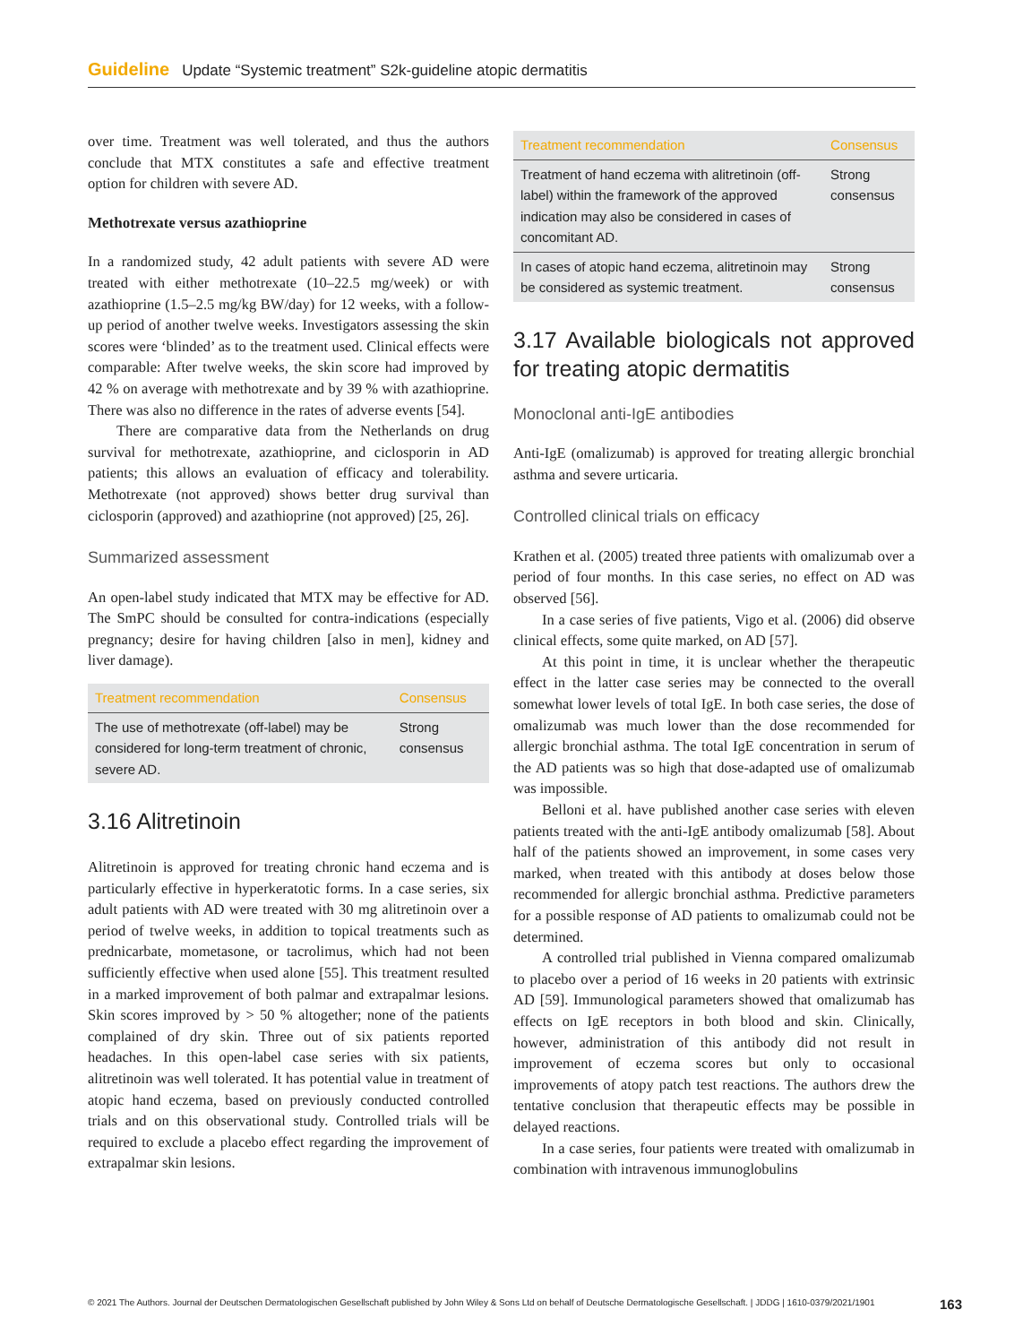Guideline Update “Systemic treatment” S2k-guideline atopic dermatitis
over time. Treatment was well tolerated, and thus the authors conclude that MTX constitutes a safe and effective treatment option for children with severe AD.
Methotrexate versus azathioprine
In a randomized study, 42 adult patients with severe AD were treated with either methotrexate (10–22.5 mg/week) or with azathioprine (1.5–2.5 mg/kg BW/day) for 12 weeks, with a follow-up period of another twelve weeks. Investigators assessing the skin scores were ‘blinded’ as to the treatment used. Clinical effects were comparable: After twelve weeks, the skin score had improved by 42 % on average with methotrexate and by 39 % with azathioprine. There was also no difference in the rates of adverse events [54].
There are comparative data from the Netherlands on drug survival for methotrexate, azathioprine, and ciclosporin in AD patients; this allows an evaluation of efficacy and tolerability. Methotrexate (not approved) shows better drug survival than ciclosporin (approved) and azathioprine (not approved) [25, 26].
Summarized assessment
An open-label study indicated that MTX may be effective for AD. The SmPC should be consulted for contra-indications (especially pregnancy; desire for having children [also in men], kidney and liver damage).
| Treatment recommendation | Consensus |
| --- | --- |
| The use of methotrexate (off-label) may be considered for long-term treatment of chronic, severe AD. | Strong consensus |
3.16 Alitretinoin
Alitretinoin is approved for treating chronic hand eczema and is particularly effective in hyperkeratotic forms. In a case series, six adult patients with AD were treated with 30 mg alitretinoin over a period of twelve weeks, in addition to topical treatments such as prednicarbate, mometasone, or tacrolimus, which had not been sufficiently effective when used alone [55]. This treatment resulted in a marked improvement of both palmar and extrapalmar lesions. Skin scores improved by > 50 % altogether; none of the patients complained of dry skin. Three out of six patients reported headaches. In this open-label case series with six patients, alitretinoin was well tolerated. It has potential value in treatment of atopic hand eczema, based on previously conducted controlled trials and on this observational study. Controlled trials will be required to exclude a placebo effect regarding the improvement of extrapalmar skin lesions.
| Treatment recommendation | Consensus |
| --- | --- |
| Treatment of hand eczema with alitretinoin (off-label) within the framework of the approved indication may also be considered in cases of concomitant AD. | Strong consensus |
| In cases of atopic hand eczema, alitretinoin may be considered as systemic treatment. | Strong consensus |
3.17 Available biologicals not approved for treating atopic dermatitis
Monoclonal anti-IgE antibodies
Anti-IgE (omalizumab) is approved for treating allergic bronchial asthma and severe urticaria.
Controlled clinical trials on efficacy
Krathen et al. (2005) treated three patients with omalizumab over a period of four months. In this case series, no effect on AD was observed [56].
In a case series of five patients, Vigo et al. (2006) did observe clinical effects, some quite marked, on AD [57].
At this point in time, it is unclear whether the therapeutic effect in the latter case series may be connected to the overall somewhat lower levels of total IgE. In both case series, the dose of omalizumab was much lower than the dose recommended for allergic bronchial asthma. The total IgE concentration in serum of the AD patients was so high that dose-adapted use of omalizumab was impossible.
Belloni et al. have published another case series with eleven patients treated with the anti-IgE antibody omalizumab [58]. About half of the patients showed an improvement, in some cases very marked, when treated with this antibody at doses below those recommended for allergic bronchial asthma. Predictive parameters for a possible response of AD patients to omalizumab could not be determined.
A controlled trial published in Vienna compared omalizumab to placebo over a period of 16 weeks in 20 patients with extrinsic AD [59]. Immunological parameters showed that omalizumab has effects on IgE receptors in both blood and skin. Clinically, however, administration of this antibody did not result in improvement of eczema scores but only to occasional improvements of atopy patch test reactions. The authors drew the tentative conclusion that therapeutic effects may be possible in delayed reactions.
In a case series, four patients were treated with omalizumab in combination with intravenous immunoglobulins
© 2021 The Authors. Journal der Deutschen Dermatologischen Gesellschaft published by John Wiley & Sons Ltd on behalf of Deutsche Dermatologische Gesellschaft. | JDDG | 1610-0379/2021/1901 163